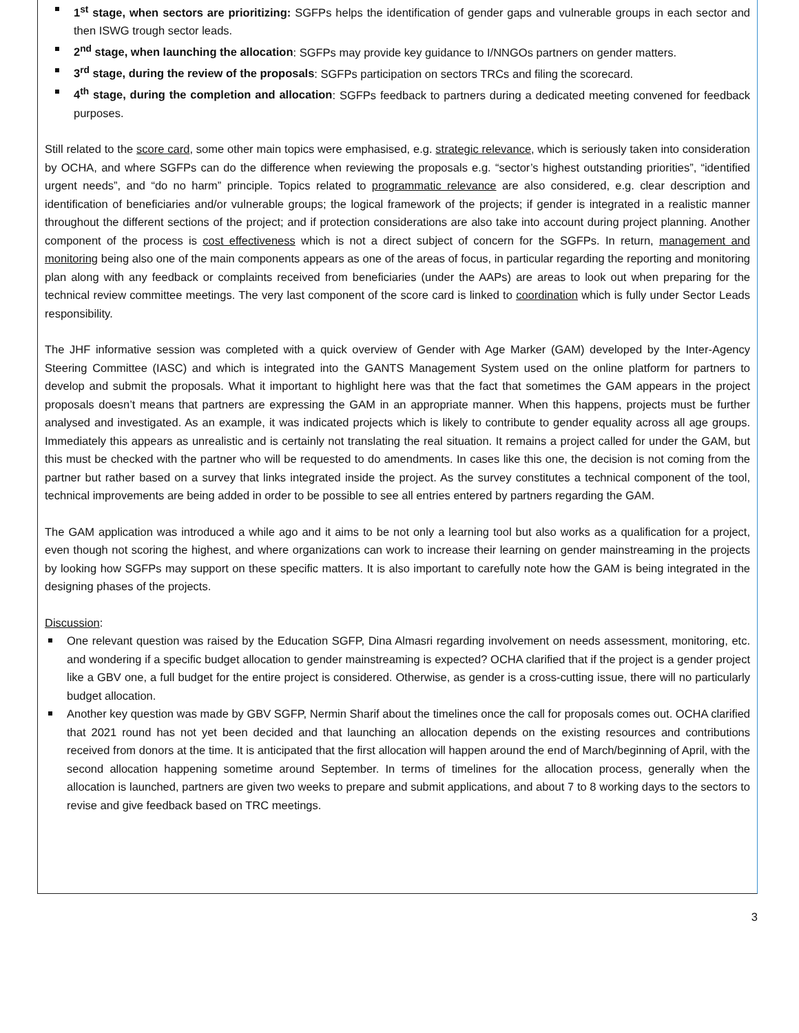1<sup>st</sup> stage, when sectors are prioritizing: SGFPs helps the identification of gender gaps and vulnerable groups in each sector and then ISWG trough sector leads.
2<sup>nd</sup> stage, when launching the allocation: SGFPs may provide key guidance to I/NNGOs partners on gender matters.
3<sup>rd</sup> stage, during the review of the proposals: SGFPs participation on sectors TRCs and filing the scorecard.
4<sup>th</sup> stage, during the completion and allocation: SGFPs feedback to partners during a dedicated meeting convened for feedback purposes.
Still related to the score card, some other main topics were emphasised, e.g. strategic relevance, which is seriously taken into consideration by OCHA, and where SGFPs can do the difference when reviewing the proposals e.g. “sector’s highest outstanding priorities”, “identified urgent needs”, and “do no harm” principle. Topics related to programmatic relevance are also considered, e.g. clear description and identification of beneficiaries and/or vulnerable groups; the logical framework of the projects; if gender is integrated in a realistic manner throughout the different sections of the project; and if protection considerations are also take into account during project planning. Another component of the process is cost effectiveness which is not a direct subject of concern for the SGFPs. In return, management and monitoring being also one of the main components appears as one of the areas of focus, in particular regarding the reporting and monitoring plan along with any feedback or complaints received from beneficiaries (under the AAPs) are areas to look out when preparing for the technical review committee meetings. The very last component of the score card is linked to coordination which is fully under Sector Leads responsibility.
The JHF informative session was completed with a quick overview of Gender with Age Marker (GAM) developed by the Inter-Agency Steering Committee (IASC) and which is integrated into the GANTS Management System used on the online platform for partners to develop and submit the proposals. What it important to highlight here was that the fact that sometimes the GAM appears in the project proposals doesn’t means that partners are expressing the GAM in an appropriate manner. When this happens, projects must be further analysed and investigated. As an example, it was indicated projects which is likely to contribute to gender equality across all age groups. Immediately this appears as unrealistic and is certainly not translating the real situation. It remains a project called for under the GAM, but this must be checked with the partner who will be requested to do amendments. In cases like this one, the decision is not coming from the partner but rather based on a survey that links integrated inside the project. As the survey constitutes a technical component of the tool, technical improvements are being added in order to be possible to see all entries entered by partners regarding the GAM.
The GAM application was introduced a while ago and it aims to be not only a learning tool but also works as a qualification for a project, even though not scoring the highest, and where organizations can work to increase their learning on gender mainstreaming in the projects by looking how SGFPs may support on these specific matters. It is also important to carefully note how the GAM is being integrated in the designing phases of the projects.
Discussion:
One relevant question was raised by the Education SGFP, Dina Almasri regarding involvement on needs assessment, monitoring, etc. and wondering if a specific budget allocation to gender mainstreaming is expected? OCHA clarified that if the project is a gender project like a GBV one, a full budget for the entire project is considered. Otherwise, as gender is a cross-cutting issue, there will no particularly budget allocation.
Another key question was made by GBV SGFP, Nermin Sharif about the timelines once the call for proposals comes out. OCHA clarified that 2021 round has not yet been decided and that launching an allocation depends on the existing resources and contributions received from donors at the time. It is anticipated that the first allocation will happen around the end of March/beginning of April, with the second allocation happening sometime around September. In terms of timelines for the allocation process, generally when the allocation is launched, partners are given two weeks to prepare and submit applications, and about 7 to 8 working days to the sectors to revise and give feedback based on TRC meetings.
3